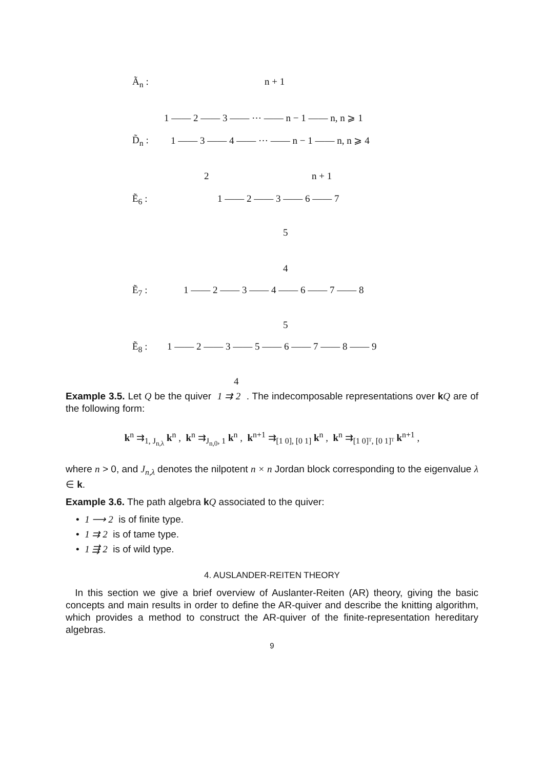Ã<sub>n</sub> : n + 1
1 —— 2 —— 3 —— ⋯ —— n − 1 —— n, n ⩾ 1
D̃<sub>n</sub> : 1 —— 3 —— 4 —— ⋯ —— n − 1 —— n, n ⩾ 4
2 n + 1
Ẽ<sub>6</sub> : 1 —— 2 —— 3 —— 6 —— 7
5
4
Ẽ<sub>7</sub> : 1 —— 2 —— 3 —— 4 —— 6 —— 7 —— 8
5
Ẽ<sub>8</sub> : 1 —— 2 —— 3 —— 5 —— 6 —— 7 —— 8 —— 9
4
Example 3.5. Let Q be the quiver 1 ⇉ 2 . The indecomposable representations over kQ are of the following form:
k<sup>n</sup> ⇉<sub>1, J<sub>n,λ</sub></sub> k<sup>n</sup> , k<sup>n</sup> ⇉<sub>J<sub>n,0</sub>, 1</sub> k<sup>n</sup> , k<sup>n+1</sup> ⇉<sub>[1 0], [0 1]</sub> k<sup>n</sup> , k<sup>n</sup> ⇉<sub>[1 0]ᵀ, [0 1]ᵀ</sub> k<sup>n+1</sup> ,
where n > 0, and J<sub>n,λ</sub> denotes the nilpotent n × n Jordan block corresponding to the eigenvalue λ ∈ k.
Example 3.6. The path algebra kQ associated to the quiver:
• 1 ⟶ 2 is of finite type.
• 1 ⇉ 2 is of tame type.
• 1 ⇶ 2 is of wild type.
4. AUSLANDER-REITEN THEORY
In this section we give a brief overview of Auslanter-Reiten (AR) theory, giving the basic concepts and main results in order to define the AR-quiver and describe the knitting algorithm, which provides a method to construct the AR-quiver of the finite-representation hereditary algebras.
9